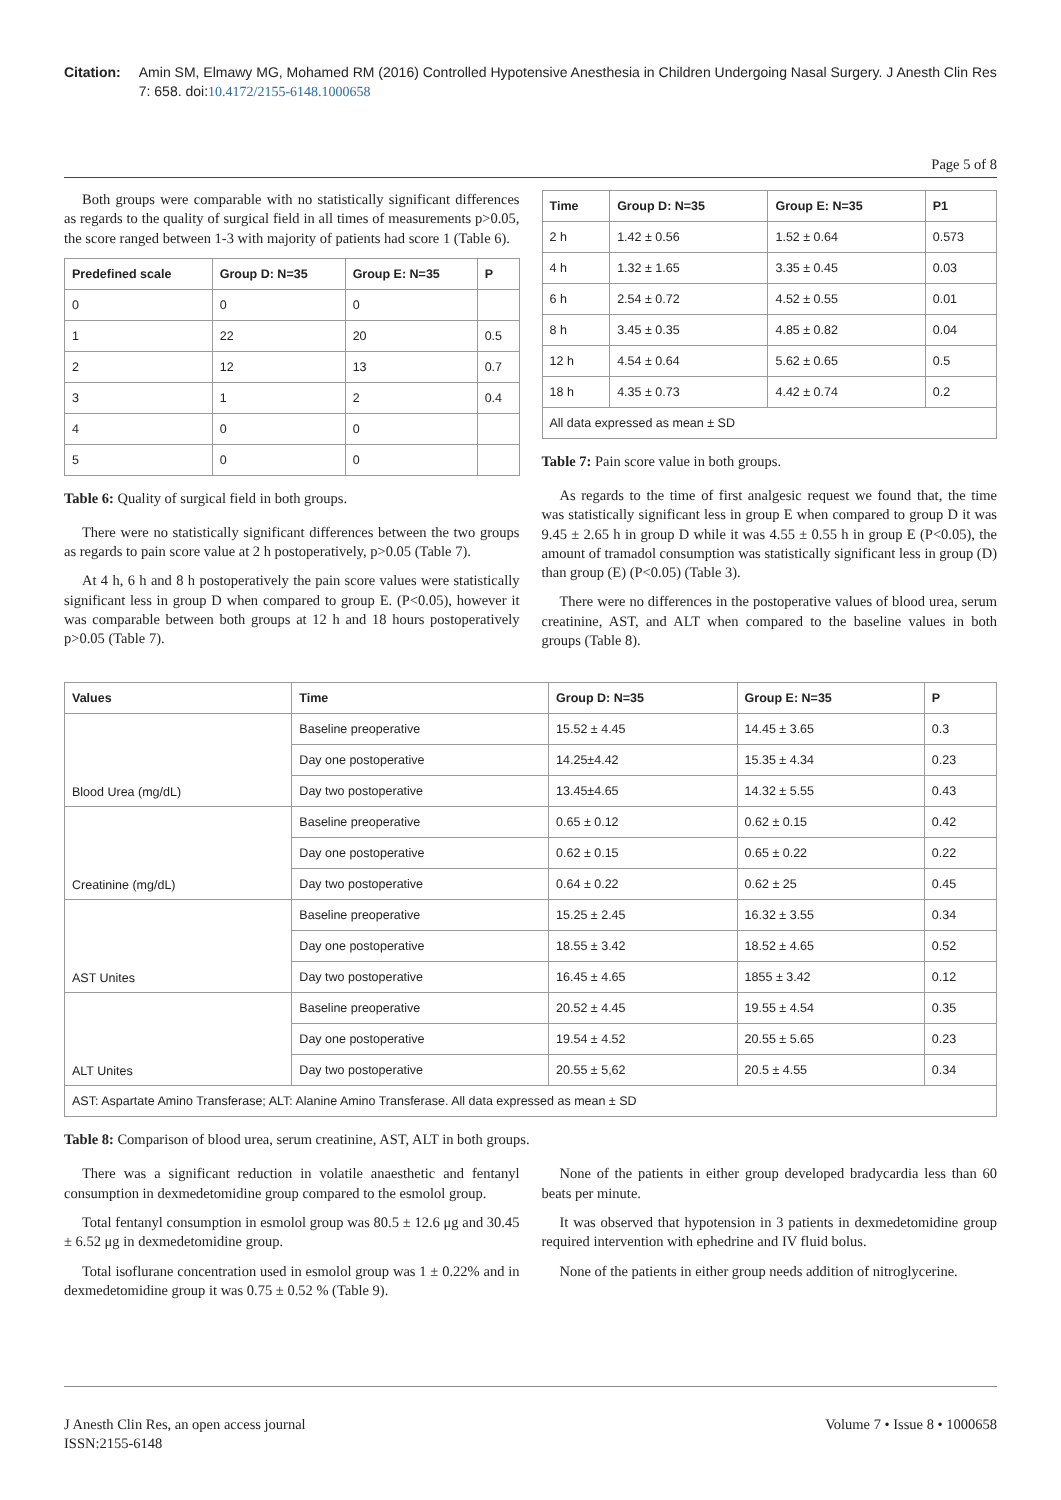Citation: Amin SM, Elmawy MG, Mohamed RM (2016) Controlled Hypotensive Anesthesia in Children Undergoing Nasal Surgery. J Anesth Clin Res 7: 658. doi:10.4172/2155-6148.1000658
Page 5 of 8
Both groups were comparable with no statistically significant differences as regards to the quality of surgical field in all times of measurements p>0.05, the score ranged between 1-3 with majority of patients had score 1 (Table 6).
| Predefined scale | Group D: N=35 | Group E: N=35 | P |
| --- | --- | --- | --- |
| 0 | 0 | 0 | |
| 1 | 22 | 20 | 0.5 |
| 2 | 12 | 13 | 0.7 |
| 3 | 1 | 2 | 0.4 |
| 4 | 0 | 0 | |
| 5 | 0 | 0 | |
Table 6: Quality of surgical field in both groups.
There were no statistically significant differences between the two groups as regards to pain score value at 2 h postoperatively, p>0.05 (Table 7).
At 4 h, 6 h and 8 h postoperatively the pain score values were statistically significant less in group D when compared to group E. (P<0.05), however it was comparable between both groups at 12 h and 18 hours postoperatively p>0.05 (Table 7).
| Time | Group D: N=35 | Group E: N=35 | P1 |
| --- | --- | --- | --- |
| 2 h | 1.42 ± 0.56 | 1.52 ± 0.64 | 0.573 |
| 4 h | 1.32 ± 1.65 | 3.35 ± 0.45 | 0.03 |
| 6 h | 2.54 ± 0.72 | 4.52 ± 0.55 | 0.01 |
| 8 h | 3.45 ± 0.35 | 4.85 ± 0.82 | 0.04 |
| 12 h | 4.54 ± 0.64 | 5.62 ± 0.65 | 0.5 |
| 18 h | 4.35 ± 0.73 | 4.42 ± 0.74 | 0.2 |
| All data expressed as mean ± SD | | | |
Table 7: Pain score value in both groups.
As regards to the time of first analgesic request we found that, the time was statistically significant less in group E when compared to group D it was 9.45 ± 2.65 h in group D while it was 4.55 ± 0.55 h in group E (P<0.05), the amount of tramadol consumption was statistically significant less in group (D) than group (E) (P<0.05) (Table 3).
There were no differences in the postoperative values of blood urea, serum creatinine, AST, and ALT when compared to the baseline values in both groups (Table 8).
| Values | Time | Group D: N=35 | Group E: N=35 | P |
| --- | --- | --- | --- | --- |
| Blood Urea (mg/dL) | Baseline preoperative | 15.52 ± 4.45 | 14.45 ± 3.65 | 0.3 |
| | Day one postoperative | 14.25±4.42 | 15.35 ± 4.34 | 0.23 |
| | Day two postoperative | 13.45±4.65 | 14.32 ± 5.55 | 0.43 |
| Creatinine (mg/dL) | Baseline preoperative | 0.65 ± 0.12 | 0.62 ± 0.15 | 0.42 |
| | Day one postoperative | 0.62 ± 0.15 | 0.65 ± 0.22 | 0.22 |
| | Day two postoperative | 0.64 ± 0.22 | 0.62 ± 25 | 0.45 |
| AST Unites | Baseline preoperative | 15.25 ± 2.45 | 16.32 ± 3.55 | 0.34 |
| | Day one postoperative | 18.55 ± 3.42 | 18.52 ± 4.65 | 0.52 |
| | Day two postoperative | 16.45 ± 4.65 | 1855 ± 3.42 | 0.12 |
| ALT Unites | Baseline preoperative | 20.52 ± 4.45 | 19.55 ± 4.54 | 0.35 |
| | Day one postoperative | 19.54 ± 4.52 | 20.55 ± 5.65 | 0.23 |
| | Day two postoperative | 20.55 ± 5,62 | 20.5 ± 4.55 | 0.34 |
| AST: Aspartate Amino Transferase; ALT: Alanine Amino Transferase. All data expressed as mean ± SD | | | | |
Table 8: Comparison of blood urea, serum creatinine, AST, ALT in both groups.
There was a significant reduction in volatile anaesthetic and fentanyl consumption in dexmedetomidine group compared to the esmolol group.
Total fentanyl consumption in esmolol group was 80.5 ± 12.6 μg and 30.45 ± 6.52 μg in dexmedetomidine group.
Total isoflurane concentration used in esmolol group was 1 ± 0.22% and in dexmedetomidine group it was 0.75 ± 0.52 % (Table 9).
None of the patients in either group developed bradycardia less than 60 beats per minute.
It was observed that hypotension in 3 patients in dexmedetomidine group required intervention with ephedrine and IV fluid bolus.
None of the patients in either group needs addition of nitroglycerine.
J Anesth Clin Res, an open access journal
ISSN:2155-6148 Volume 7 • Issue 8 • 1000658